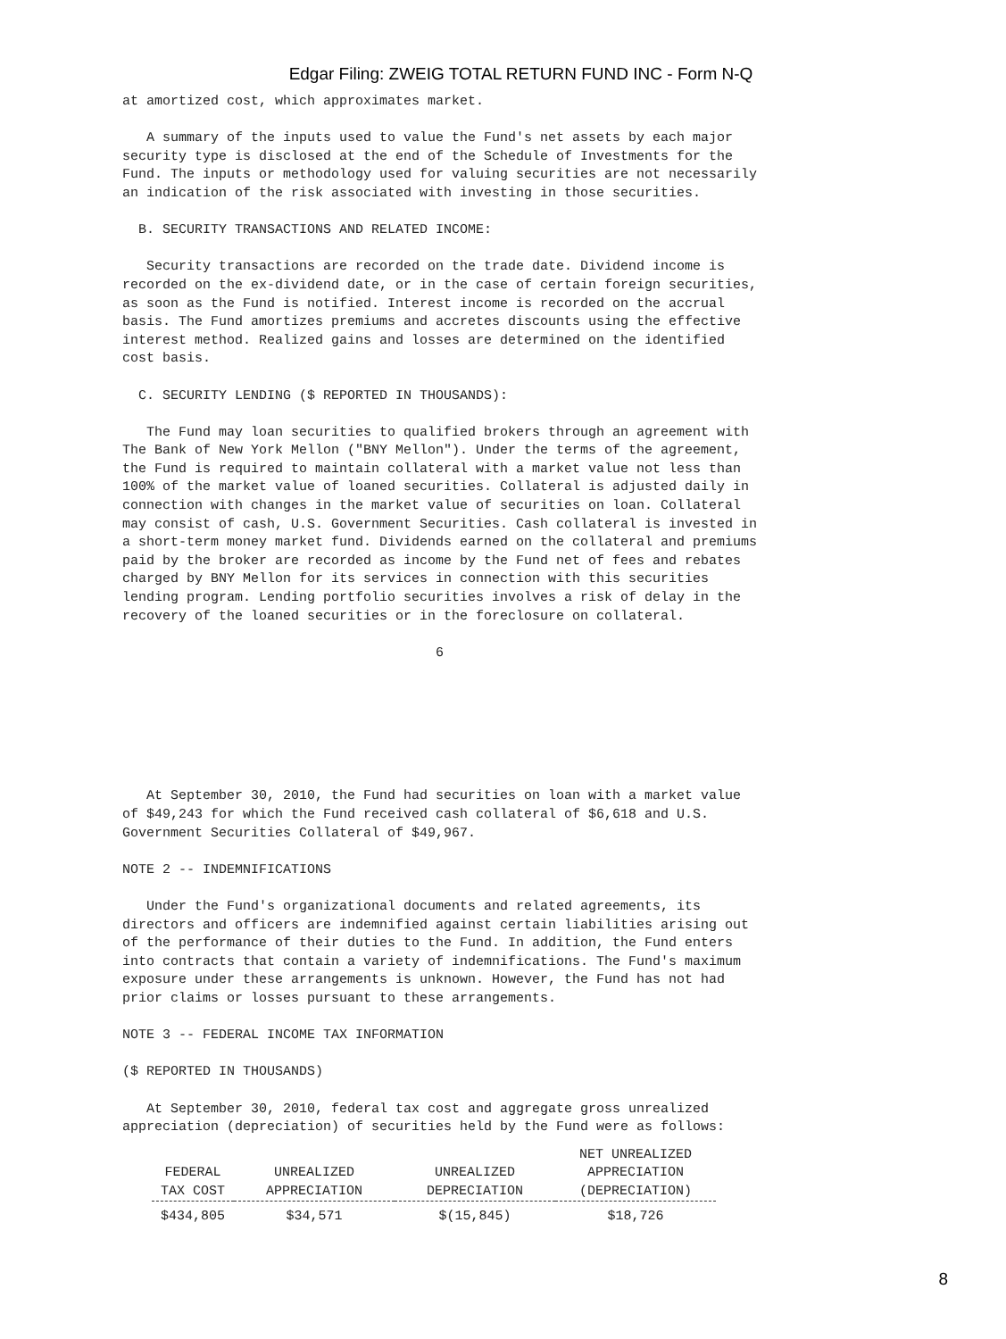Edgar Filing: ZWEIG TOTAL RETURN FUND INC - Form N-Q
at amortized cost, which approximates market.

   A summary of the inputs used to value the Fund's net assets by each major
security type is disclosed at the end of the Schedule of Investments for the
Fund. The inputs or methodology used for valuing securities are not necessarily
an indication of the risk associated with investing in those securities.

  B. SECURITY TRANSACTIONS AND RELATED INCOME:

   Security transactions are recorded on the trade date. Dividend income is
recorded on the ex-dividend date, or in the case of certain foreign securities,
as soon as the Fund is notified. Interest income is recorded on the accrual
basis. The Fund amortizes premiums and accretes discounts using the effective
interest method. Realized gains and losses are determined on the identified
cost basis.

  C. SECURITY LENDING ($ REPORTED IN THOUSANDS):

   The Fund may loan securities to qualified brokers through an agreement with
The Bank of New York Mellon ("BNY Mellon"). Under the terms of the agreement,
the Fund is required to maintain collateral with a market value not less than
100% of the market value of loaned securities. Collateral is adjusted daily in
connection with changes in the market value of securities on loan. Collateral
may consist of cash, U.S. Government Securities. Cash collateral is invested in
a short-term money market fund. Dividends earned on the collateral and premiums
paid by the broker are recorded as income by the Fund net of fees and rebates
charged by BNY Mellon for its services in connection with this securities
lending program. Lending portfolio securities involves a risk of delay in the
recovery of the loaned securities or in the foreclosure on collateral.

                                       6
   At September 30, 2010, the Fund had securities on loan with a market value
of $49,243 for which the Fund received cash collateral of $6,618 and U.S.
Government Securities Collateral of $49,967.

NOTE 2 -- INDEMNIFICATIONS

   Under the Fund's organizational documents and related agreements, its
directors and officers are indemnified against certain liabilities arising out
of the performance of their duties to the Fund. In addition, the Fund enters
into contracts that contain a variety of indemnifications. The Fund's maximum
exposure under these arrangements is unknown. However, the Fund has not had
prior claims or losses pursuant to these arrangements.

NOTE 3 -- FEDERAL INCOME TAX INFORMATION

($ REPORTED IN THOUSANDS)

   At September 30, 2010, federal tax cost and aggregate gross unrealized
appreciation (depreciation) of securities held by the Fund were as follows:
| FEDERAL TAX COST | UNREALIZED APPRECIATION | UNREALIZED DEPRECIATION | NET UNREALIZED APPRECIATION (DEPRECIATION) |
| --- | --- | --- | --- |
| $434,805 | $34,571 | $(15,845) | $18,726 |
8